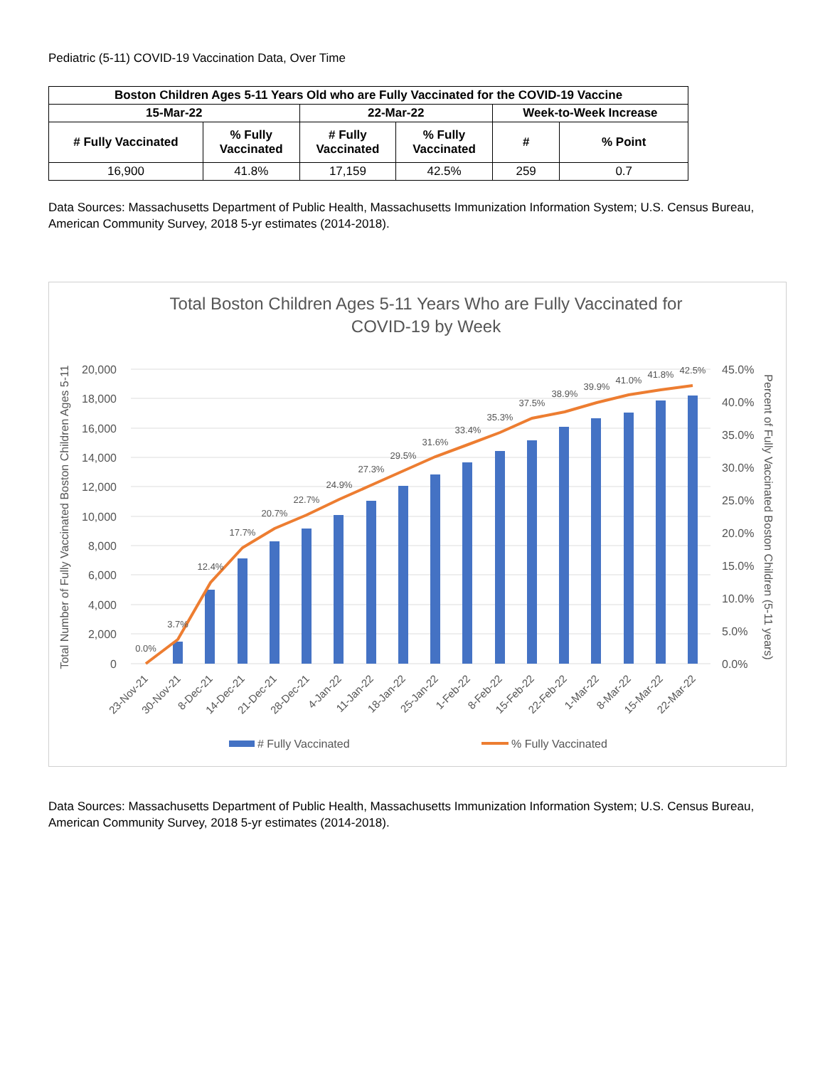Pediatric (5-11) COVID-19 Vaccination Data, Over Time
| Boston Children Ages 5-11 Years Old who are Fully Vaccinated for the COVID-19 Vaccine | | | | | |
| --- | --- | --- | --- | --- | --- |
| 15-Mar-22 | | 22-Mar-22 | | Week-to-Week Increase | |
| # Fully Vaccinated | % Fully Vaccinated | # Fully Vaccinated | % Fully Vaccinated | # | % Point |
| 16,900 | 41.8% | 17,159 | 42.5% | 259 | 0.7 |
Data Sources: Massachusetts Department of Public Health, Massachusetts Immunization Information System; U.S. Census Bureau, American Community Survey, 2018 5-yr estimates (2014-2018).
Total Boston Children Ages 5-11 Years Who are Fully Vaccinated for
COVID-19 by Week
20,000
18,000
16,000
14,000
12,000
10,000
8,000
6,000
4,000
2,000
0
45.0%
40.0%
35.0%
30.0%
25.0%
20.0%
15.0%
10.0%
5.0%
0.0%
Total Number of Fully Vaccinated Boston Children Ages 5-11
Percent of Fully Vaccinated Boston Children (5-11 years)
0.0%
3.7%
12.4%
17.7%
20.7%
22.7%
24.9%
27.3%
29.5%
31.6%
33.4%
35.3%
37.5%
38.9%
39.9%
41.0%
41.8%
42.5%
23-Nov-21
30-Nov-21
8-Dec-21
14-Dec-21
21-Dec-21
28-Dec-21
4-Jan-22
11-Jan-22
18-Jan-22
25-Jan-22
1-Feb-22
8-Feb-22
15-Feb-22
22-Feb-22
1-Mar-22
8-Mar-22
15-Mar-22
22-Mar-22
# Fully Vaccinated
% Fully Vaccinated
Data Sources: Massachusetts Department of Public Health, Massachusetts Immunization Information System; U.S. Census Bureau, American Community Survey, 2018 5-yr estimates (2014-2018).